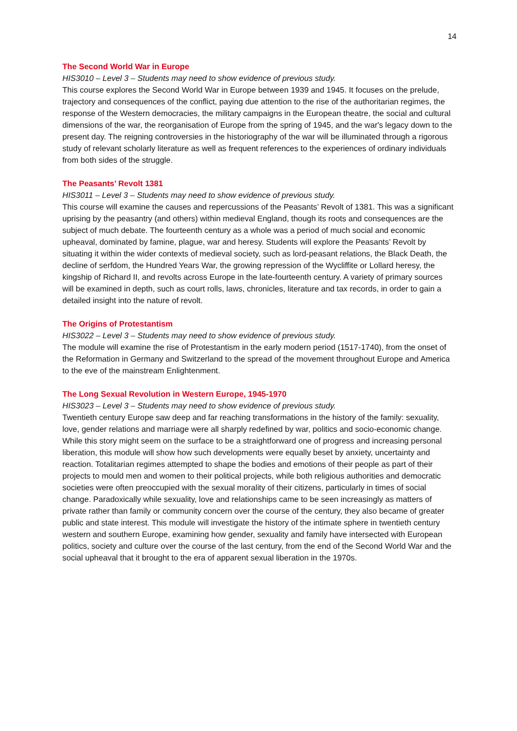14
The Second World War in Europe
HIS3010 – Level 3 – Students may need to show evidence of previous study.
This course explores the Second World War in Europe between 1939 and 1945. It focuses on the prelude, trajectory and consequences of the conflict, paying due attention to the rise of the authoritarian regimes, the response of the Western democracies, the military campaigns in the European theatre, the social and cultural dimensions of the war, the reorganisation of Europe from the spring of 1945, and the war's legacy down to the present day. The reigning controversies in the historiography of the war will be illuminated through a rigorous study of relevant scholarly literature as well as frequent references to the experiences of ordinary individuals from both sides of the struggle.
The Peasants’ Revolt 1381
HIS3011 – Level 3 – Students may need to show evidence of previous study.
This course will examine the causes and repercussions of the Peasants’ Revolt of 1381. This was a significant uprising by the peasantry (and others) within medieval England, though its roots and consequences are the subject of much debate. The fourteenth century as a whole was a period of much social and economic upheaval, dominated by famine, plague, war and heresy. Students will explore the Peasants’ Revolt by situating it within the wider contexts of medieval society, such as lord-peasant relations, the Black Death, the decline of serfdom, the Hundred Years War, the growing repression of the Wycliffite or Lollard heresy, the kingship of Richard II, and revolts across Europe in the late-fourteenth century. A variety of primary sources will be examined in depth, such as court rolls, laws, chronicles, literature and tax records, in order to gain a detailed insight into the nature of revolt.
The Origins of Protestantism
HIS3022 – Level 3 – Students may need to show evidence of previous study.
The module will examine the rise of Protestantism in the early modern period (1517-1740), from the onset of the Reformation in Germany and Switzerland to the spread of the movement throughout Europe and America to the eve of the mainstream Enlightenment.
The Long Sexual Revolution in Western Europe, 1945-1970
HIS3023 – Level 3 – Students may need to show evidence of previous study.
Twentieth century Europe saw deep and far reaching transformations in the history of the family: sexuality, love, gender relations and marriage were all sharply redefined by war, politics and socio-economic change. While this story might seem on the surface to be a straightforward one of progress and increasing personal liberation, this module will show how such developments were equally beset by anxiety, uncertainty and reaction. Totalitarian regimes attempted to shape the bodies and emotions of their people as part of their projects to mould men and women to their political projects, while both religious authorities and democratic societies were often preoccupied with the sexual morality of their citizens, particularly in times of social change. Paradoxically while sexuality, love and relationships came to be seen increasingly as matters of private rather than family or community concern over the course of the century, they also became of greater public and state interest. This module will investigate the history of the intimate sphere in twentieth century western and southern Europe, examining how gender, sexuality and family have intersected with European politics, society and culture over the course of the last century, from the end of the Second World War and the social upheaval that it brought to the era of apparent sexual liberation in the 1970s.